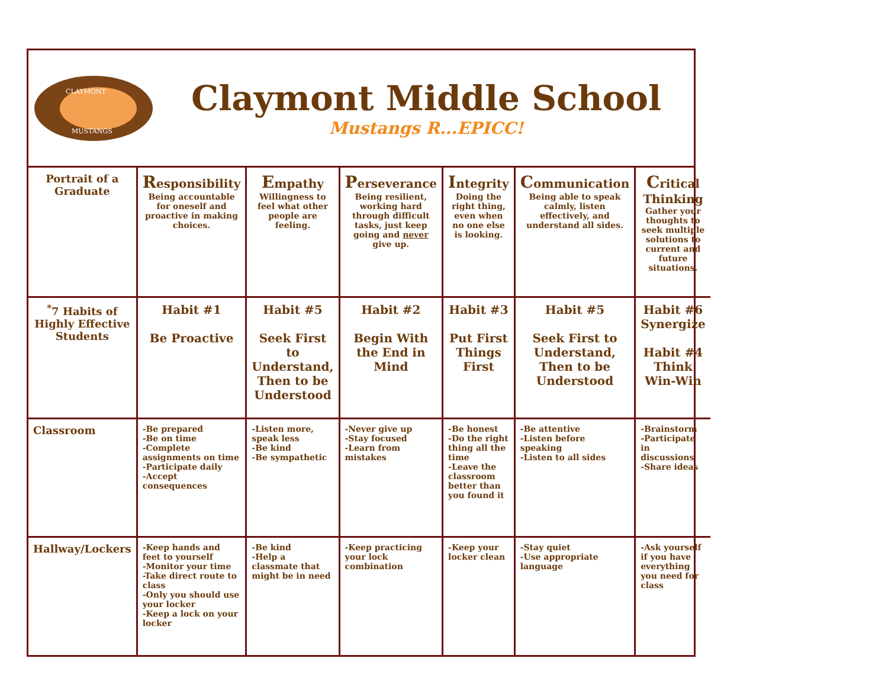CLAYMONT
MUSTANGS
Claymont Middle School
Mustangs R...EPICC!
| Portrait of a Graduate | R esponsibility Being accountable for oneself and proactive in making choices. | E mpathy Willingness to feel what other people are feeling. | P erseverance Being resilient, working hard through difficult tasks, just keep going and never give up. | I ntegrity Doing the right thing, even when no one else is looking. | C ommunication Being able to speak calmly, listen effectively, and understand all sides. | C ritical Thinking Gather your thoughts to seek multiple solutions to current and future situations. |
| <sup>*</sup> 7 Habits of Highly Effective Students | Habit #1 Be Proactive | Habit #5 Seek First to Understand, Then to be Understood | Habit #2 Begin With the End in Mind | Habit #3 Put First Things First | Habit #5 Seek First to Understand, Then to be Understood | Habit #6 Synergize Habit #4 Think Win-Win |
| Classroom | -Be prepared -Be on time -Complete assignments on time -Participate daily -Accept consequences | -Listen more, speak less -Be kind -Be sympathetic | -Never give up -Stay focused -Learn from mistakes | -Be honest -Do the right thing all the time -Leave the classroom better than you found it | -Be attentive -Listen before speaking -Listen to all sides | -Brainstorm -Participate in discussions -Share ideas |
| Hallway/Lockers | -Keep hands and feet to yourself -Monitor your time -Take direct route to class -Only you should use your locker -Keep a lock on your locker | -Be kind -Help a classmate that might be in need | -Keep practicing your lock combination | -Keep your locker clean | -Stay quiet -Use appropriate language | -Ask yourself if you have everything you need for class |